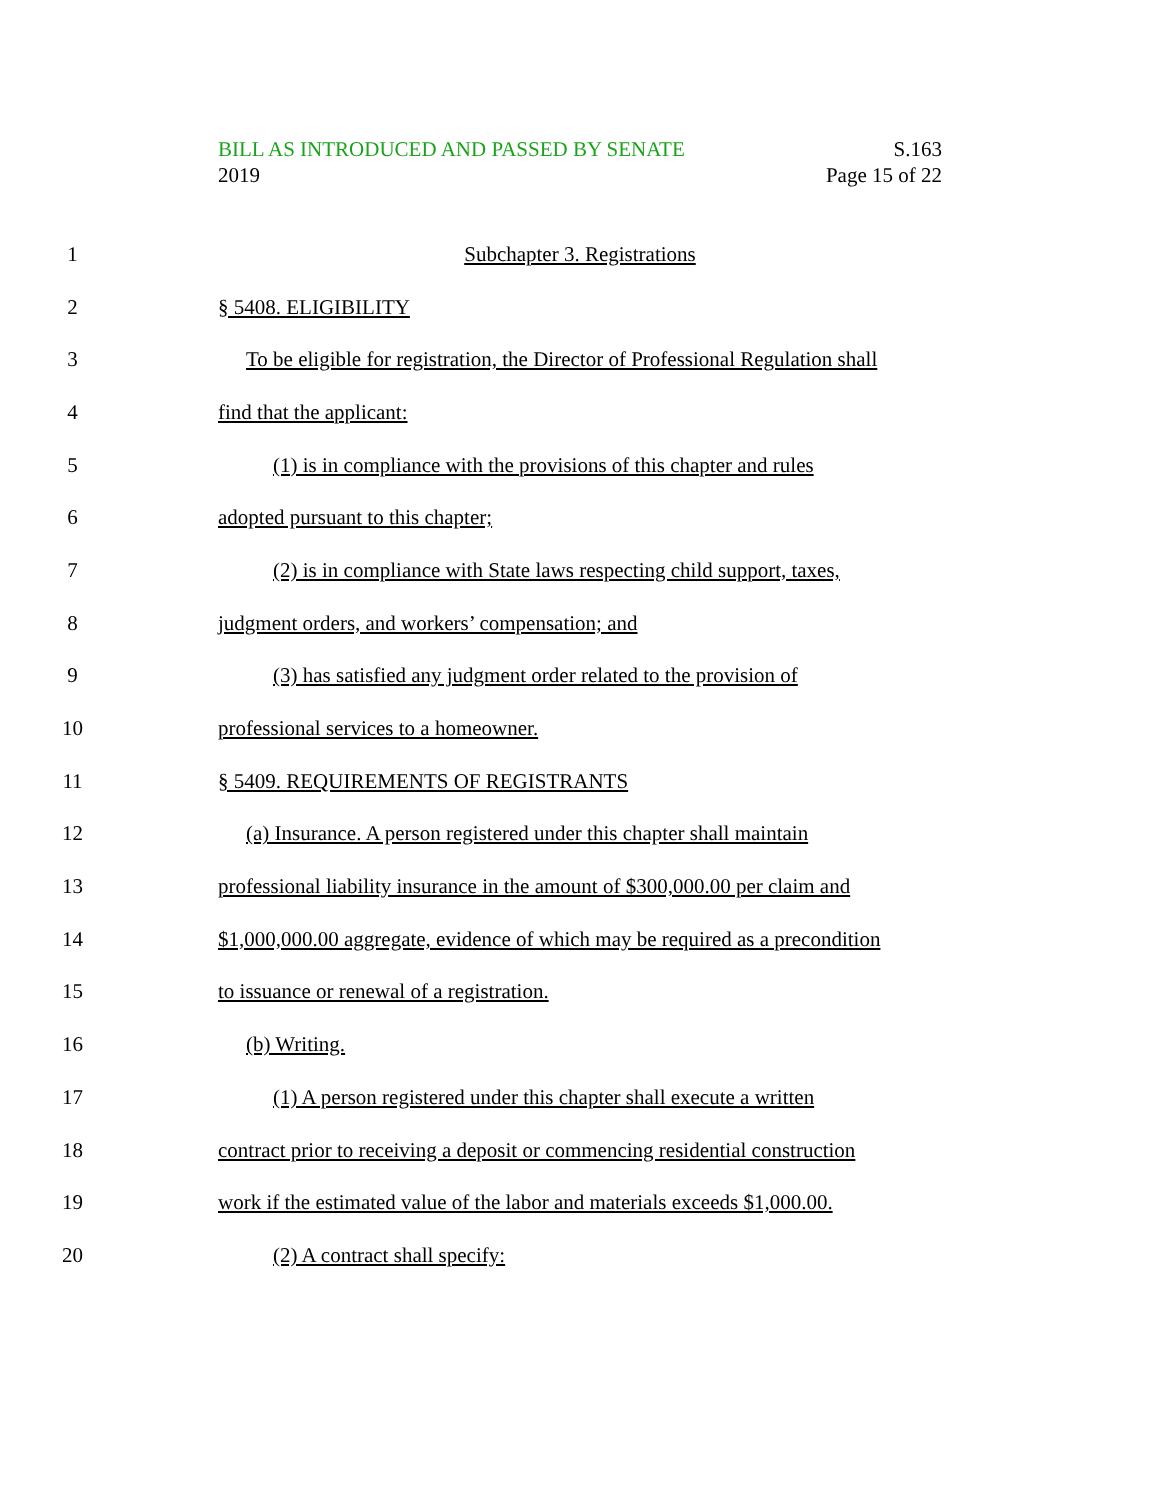BILL AS INTRODUCED AND PASSED BY SENATE S.163
2019 Page 15 of 22
1 Subchapter 3. Registrations
2 § 5408. ELIGIBILITY
3 To be eligible for registration, the Director of Professional Regulation shall
4 find that the applicant:
5 (1) is in compliance with the provisions of this chapter and rules
6 adopted pursuant to this chapter;
7 (2) is in compliance with State laws respecting child support, taxes,
8 judgment orders, and workers’ compensation; and
9 (3) has satisfied any judgment order related to the provision of
10 professional services to a homeowner.
11 § 5409. REQUIREMENTS OF REGISTRANTS
12 (a) Insurance. A person registered under this chapter shall maintain
13 professional liability insurance in the amount of $300,000.00 per claim and
14 $1,000,000.00 aggregate, evidence of which may be required as a precondition
15 to issuance or renewal of a registration.
16 (b) Writing.
17 (1) A person registered under this chapter shall execute a written
18 contract prior to receiving a deposit or commencing residential construction
19 work if the estimated value of the labor and materials exceeds $1,000.00.
20 (2) A contract shall specify: